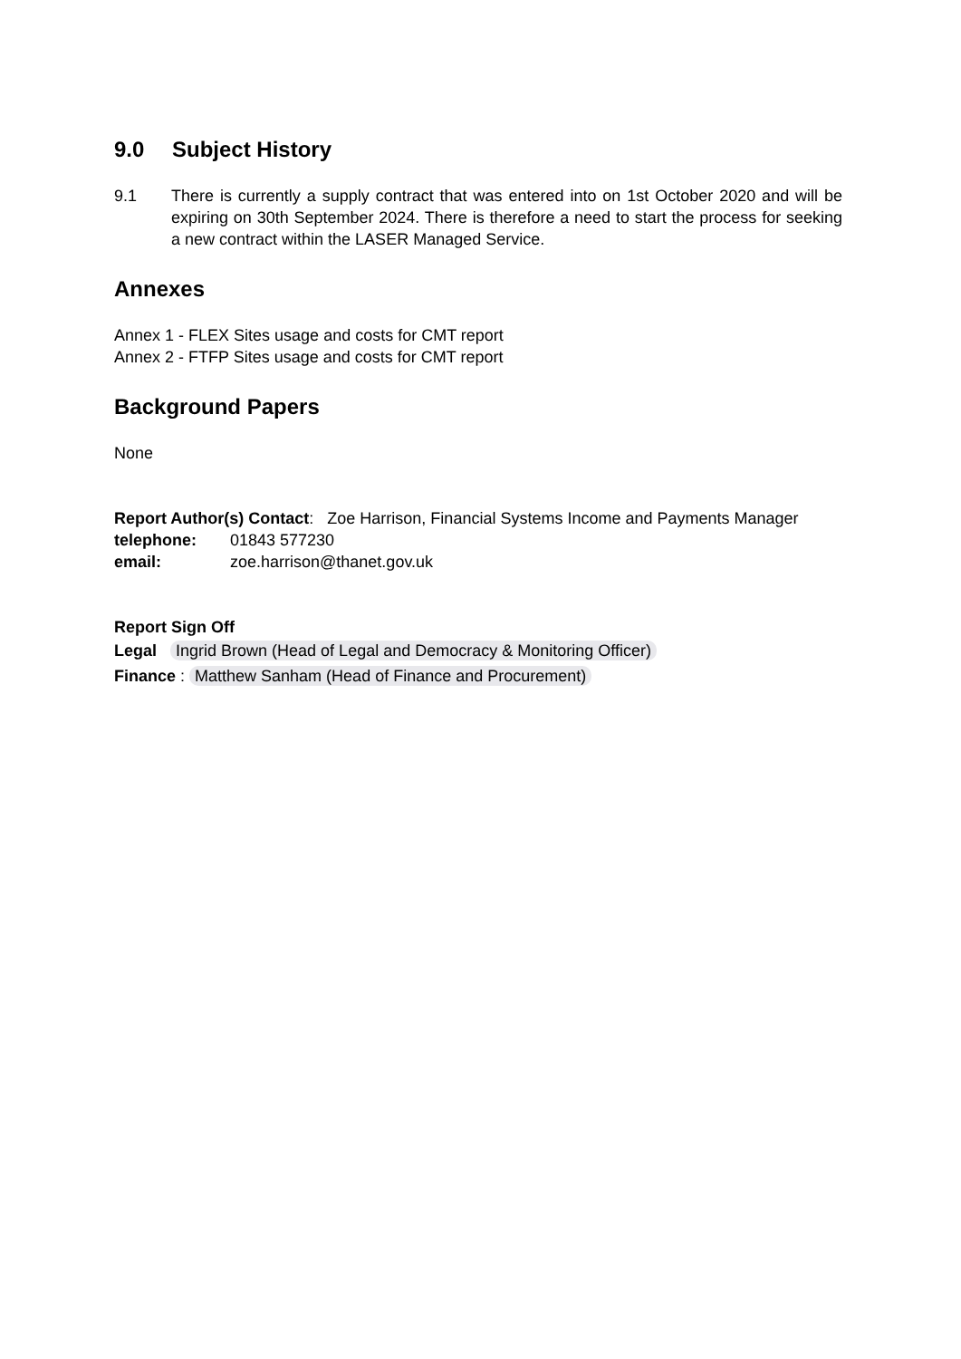9.0 Subject History
9.1 There is currently a supply contract that was entered into on 1st October 2020 and will be expiring on 30th September 2024. There is therefore a need to start the process for seeking a new contract within the LASER Managed Service.
Annexes
Annex 1 - FLEX Sites usage and costs for CMT report
Annex 2 - FTFP Sites usage and costs for CMT report
Background Papers
None
Report Author(s) Contact: Zoe Harrison, Financial Systems Income and Payments Manager
telephone: 01843 577230
email: zoe.harrison@thanet.gov.uk
Report Sign Off
Legal Ingrid Brown (Head of Legal and Democracy & Monitoring Officer)
Finance : Matthew Sanham (Head of Finance and Procurement)